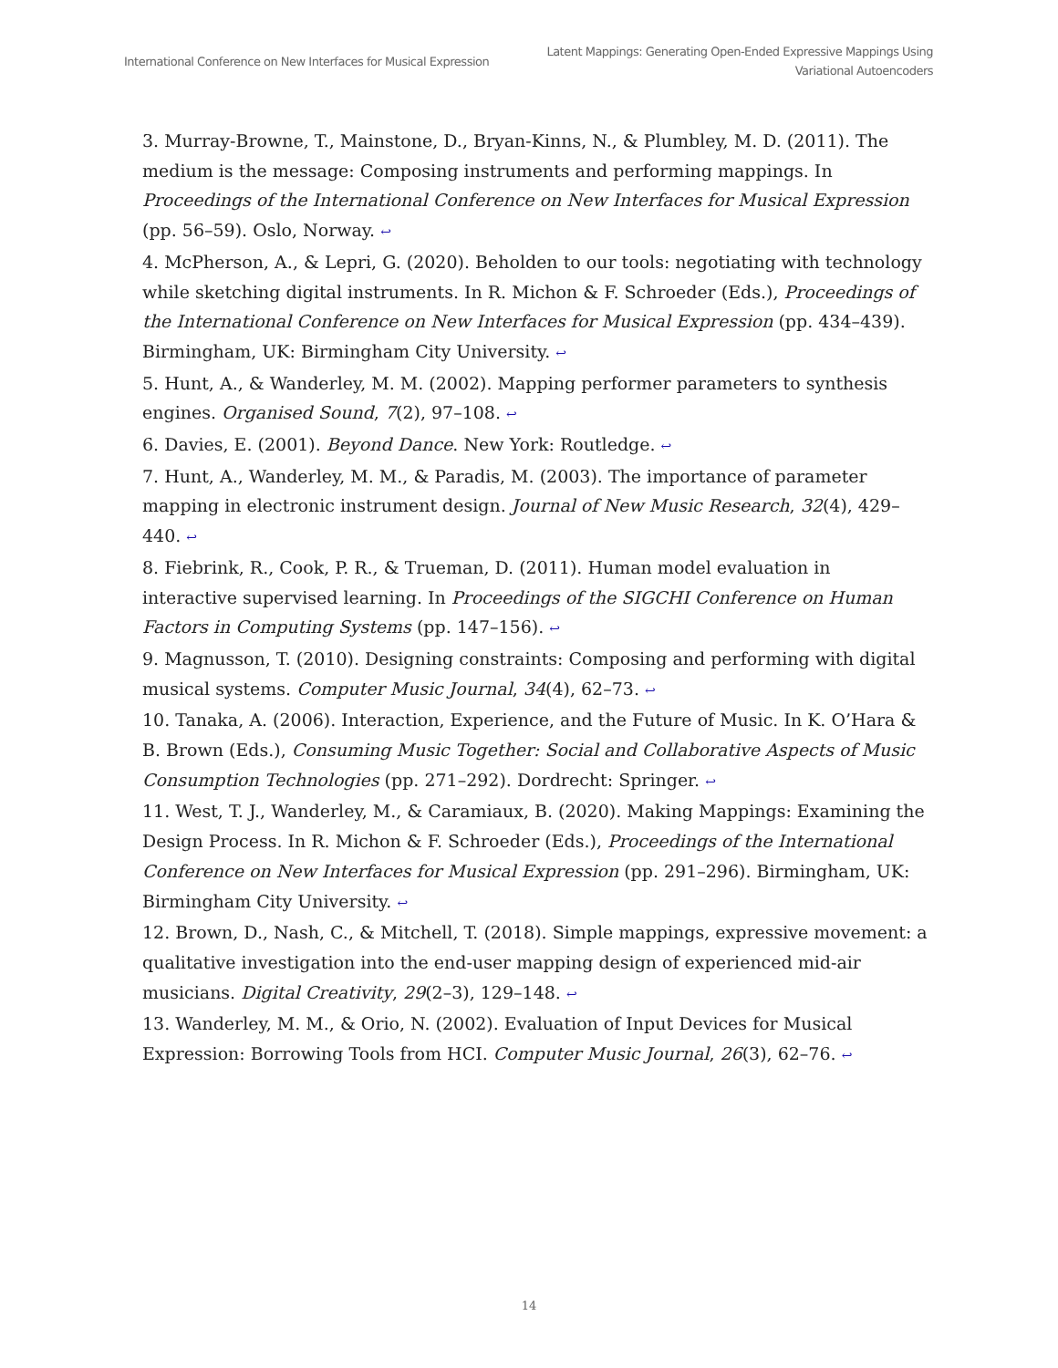International Conference on New Interfaces for Musical Expression
Latent Mappings: Generating Open-Ended Expressive Mappings Using
Variational Autoencoders
3. Murray-Browne, T., Mainstone, D., Bryan-Kinns, N., & Plumbley, M. D. (2011). The medium is the message: Composing instruments and performing mappings. In Proceedings of the International Conference on New Interfaces for Musical Expression (pp. 56–59). Oslo, Norway. ↩
4. McPherson, A., & Lepri, G. (2020). Beholden to our tools: negotiating with technology while sketching digital instruments. In R. Michon & F. Schroeder (Eds.), Proceedings of the International Conference on New Interfaces for Musical Expression (pp. 434–439). Birmingham, UK: Birmingham City University. ↩
5. Hunt, A., & Wanderley, M. M. (2002). Mapping performer parameters to synthesis engines. Organised Sound, 7(2), 97–108. ↩
6. Davies, E. (2001). Beyond Dance. New York: Routledge. ↩
7. Hunt, A., Wanderley, M. M., & Paradis, M. (2003). The importance of parameter mapping in electronic instrument design. Journal of New Music Research, 32(4), 429–440. ↩
8. Fiebrink, R., Cook, P. R., & Trueman, D. (2011). Human model evaluation in interactive supervised learning. In Proceedings of the SIGCHI Conference on Human Factors in Computing Systems (pp. 147–156). ↩
9. Magnusson, T. (2010). Designing constraints: Composing and performing with digital musical systems. Computer Music Journal, 34(4), 62–73. ↩
10. Tanaka, A. (2006). Interaction, Experience, and the Future of Music. In K. O’Hara & B. Brown (Eds.), Consuming Music Together: Social and Collaborative Aspects of Music Consumption Technologies (pp. 271–292). Dordrecht: Springer. ↩
11. West, T. J., Wanderley, M., & Caramiaux, B. (2020). Making Mappings: Examining the Design Process. In R. Michon & F. Schroeder (Eds.), Proceedings of the International Conference on New Interfaces for Musical Expression (pp. 291–296). Birmingham, UK: Birmingham City University. ↩
12. Brown, D., Nash, C., & Mitchell, T. (2018). Simple mappings, expressive movement: a qualitative investigation into the end-user mapping design of experienced mid-air musicians. Digital Creativity, 29(2–3), 129–148. ↩
13. Wanderley, M. M., & Orio, N. (2002). Evaluation of Input Devices for Musical Expression: Borrowing Tools from HCI. Computer Music Journal, 26(3), 62–76. ↩
14